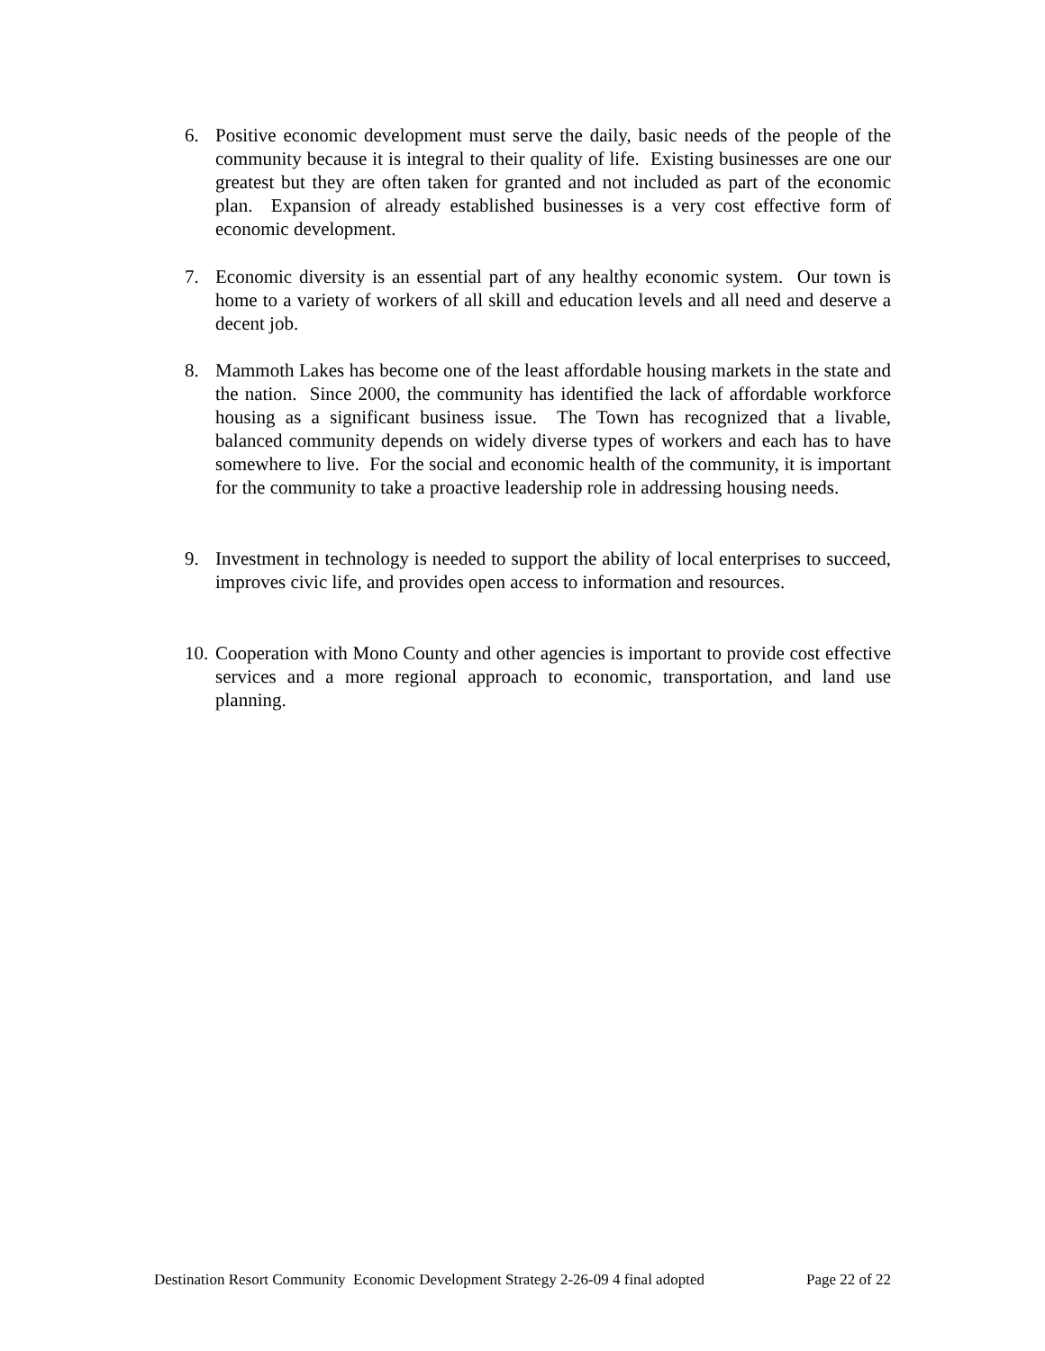6. Positive economic development must serve the daily, basic needs of the people of the community because it is integral to their quality of life. Existing businesses are one our greatest but they are often taken for granted and not included as part of the economic plan. Expansion of already established businesses is a very cost effective form of economic development.
7. Economic diversity is an essential part of any healthy economic system. Our town is home to a variety of workers of all skill and education levels and all need and deserve a decent job.
8. Mammoth Lakes has become one of the least affordable housing markets in the state and the nation. Since 2000, the community has identified the lack of affordable workforce housing as a significant business issue. The Town has recognized that a livable, balanced community depends on widely diverse types of workers and each has to have somewhere to live. For the social and economic health of the community, it is important for the community to take a proactive leadership role in addressing housing needs.
9. Investment in technology is needed to support the ability of local enterprises to succeed, improves civic life, and provides open access to information and resources.
10. Cooperation with Mono County and other agencies is important to provide cost effective services and a more regional approach to economic, transportation, and land use planning.
Destination Resort Community Economic Development Strategy 2-26-09 4 final adopted Page 22 of 22